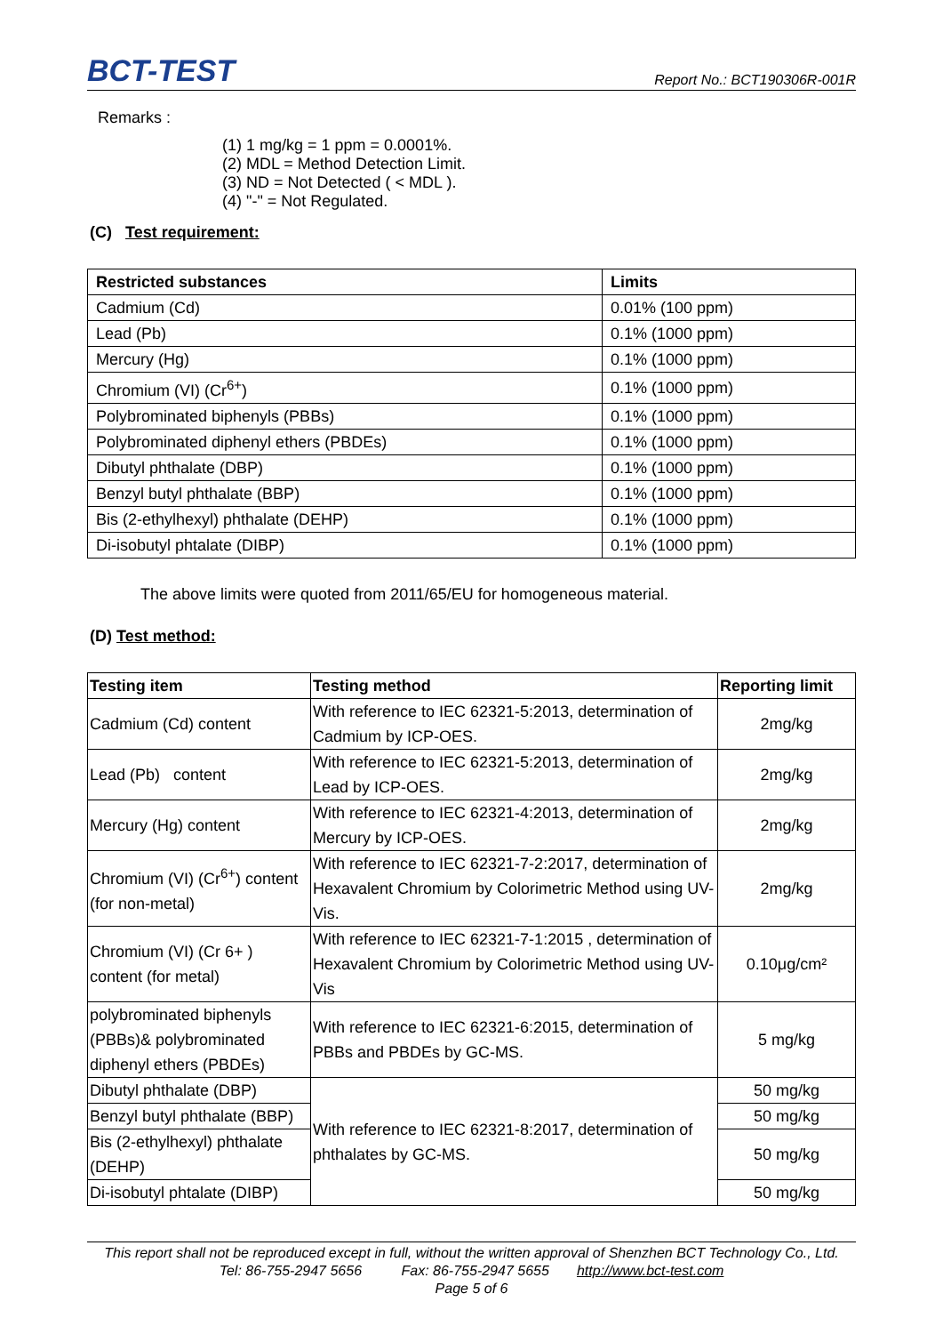BCT-TEST
Report No.: BCT190306R-001R
Remarks :
(1) 1 mg/kg = 1 ppm = 0.0001%.
(2) MDL = Method Detection Limit.
(3) ND = Not Detected ( < MDL ).
(4) "-" = Not Regulated.
(C) Test requirement:
| Restricted substances | Limits |
| --- | --- |
| Cadmium (Cd) | 0.01% (100 ppm) |
| Lead (Pb) | 0.1% (1000 ppm) |
| Mercury (Hg) | 0.1% (1000 ppm) |
| Chromium (VI) (Cr<sup>6+</sup>) | 0.1% (1000 ppm) |
| Polybrominated biphenyls (PBBs) | 0.1% (1000 ppm) |
| Polybrominated diphenyl ethers (PBDEs) | 0.1% (1000 ppm) |
| Dibutyl phthalate (DBP) | 0.1% (1000 ppm) |
| Benzyl butyl phthalate (BBP) | 0.1% (1000 ppm) |
| Bis (2-ethylhexyl) phthalate (DEHP) | 0.1% (1000 ppm) |
| Di-isobutyl phtalate (DIBP) | 0.1% (1000 ppm) |
The above limits were quoted from 2011/65/EU for homogeneous material.
(D) Test method:
| Testing item | Testing method | Reporting limit |
| --- | --- | --- |
| Cadmium (Cd) content | With reference to IEC 62321-5:2013, determination of Cadmium by ICP-OES. | 2mg/kg |
| Lead (Pb) content | With reference to IEC 62321-5:2013, determination of Lead by ICP-OES. | 2mg/kg |
| Mercury (Hg) content | With reference to IEC 62321-4:2013, determination of Mercury by ICP-OES. | 2mg/kg |
| Chromium (VI) (Cr<sup>6+</sup>) content (for non-metal) | With reference to IEC 62321-7-2:2017, determination of Hexavalent Chromium by Colorimetric Method using UV-Vis. | 2mg/kg |
| Chromium (VI) (Cr 6+ ) content (for metal) | With reference to IEC 62321-7-1:2015 , determination of Hexavalent Chromium by Colorimetric Method using UV-Vis | 0.10μg/cm² |
| polybrominated biphenyls (PBBs)& polybrominated diphenyl ethers (PBDEs) | With reference to IEC 62321-6:2015, determination of PBBs and PBDEs by GC-MS. | 5 mg/kg |
| Dibutyl phthalate (DBP) | With reference to IEC 62321-8:2017, determination of phthalates by GC-MS. | 50 mg/kg |
| Benzyl butyl phthalate (BBP) | | 50 mg/kg |
| Bis (2-ethylhexyl) phthalate (DEHP) | | 50 mg/kg |
| Di-isobutyl phtalate (DIBP) | | 50 mg/kg |
This report shall not be reproduced except in full, without the written approval of Shenzhen BCT Technology Co., Ltd.
Tel: 86-755-2947 5656 Fax: 86-755-2947 5655 http://www.bct-test.com
Page 5 of 6